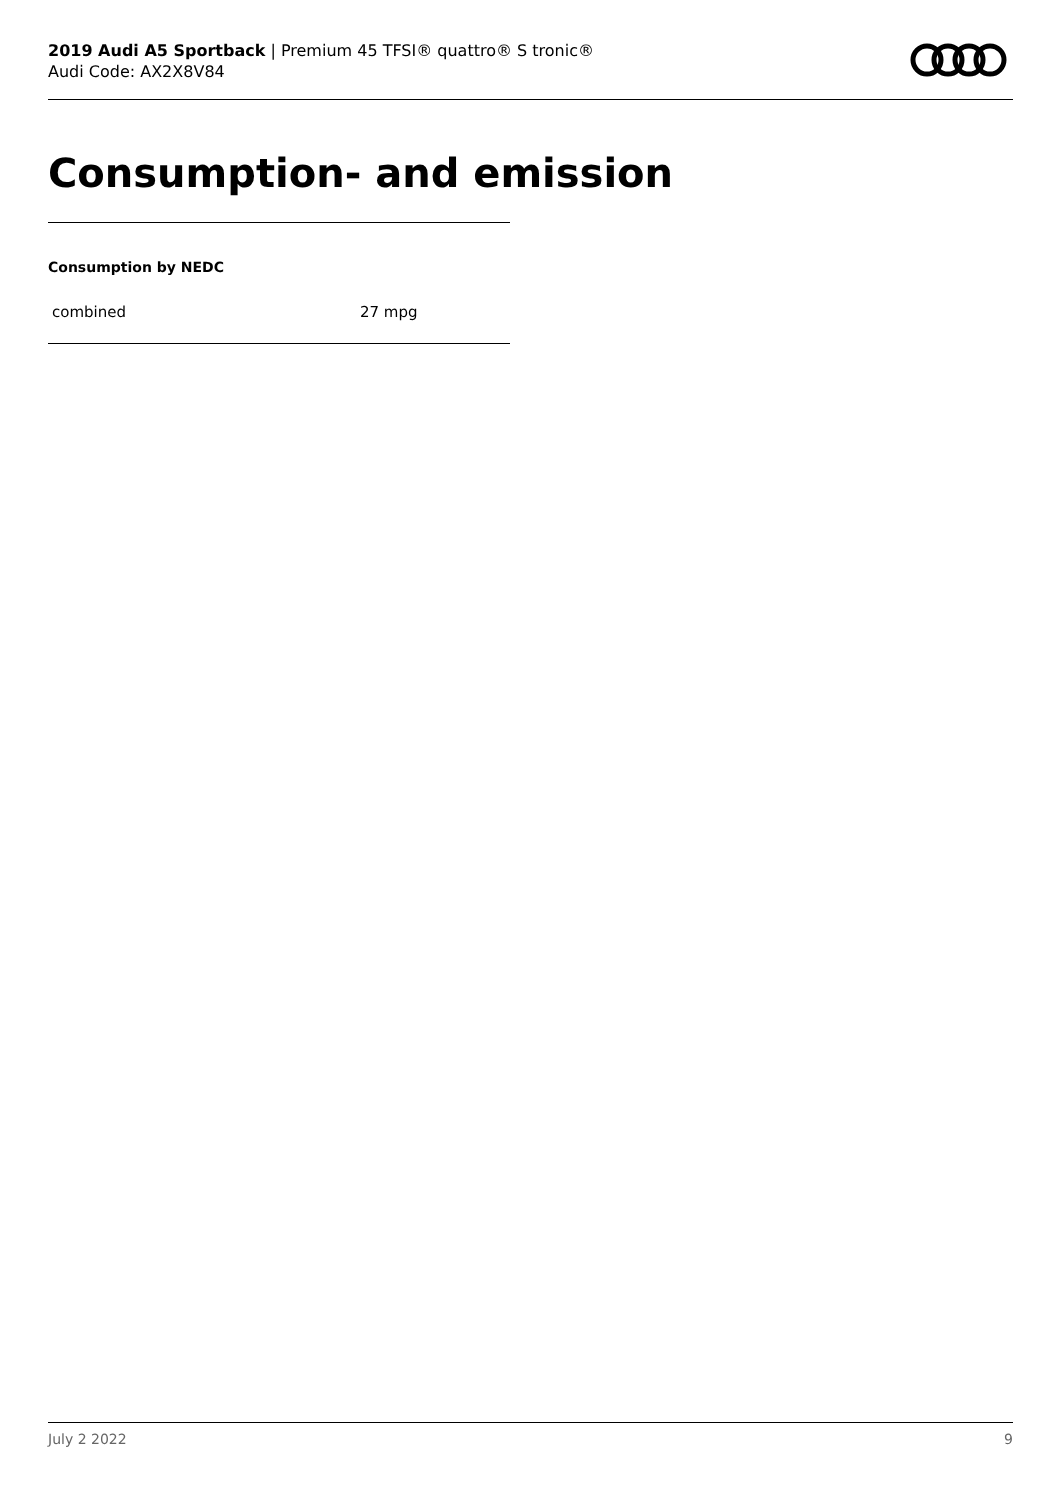2019 Audi A5 Sportback | Premium 45 TFSI® quattro® S tronic®
Audi Code: AX2X8V84
Consumption- and emission
Consumption by NEDC
| combined | 27 mpg |
July 2 2022 9